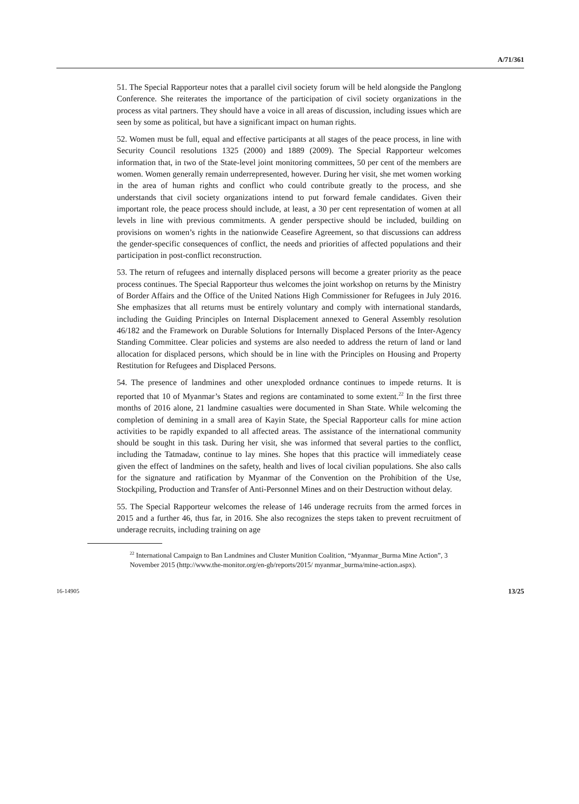A/71/361
51. The Special Rapporteur notes that a parallel civil society forum will be held alongside the Panglong Conference. She reiterates the importance of the participation of civil society organizations in the process as vital partners. They should have a voice in all areas of discussion, including issues which are seen by some as political, but have a significant impact on human rights.
52. Women must be full, equal and effective participants at all stages of the peace process, in line with Security Council resolutions 1325 (2000) and 1889 (2009). The Special Rapporteur welcomes information that, in two of the State-level joint monitoring committees, 50 per cent of the members are women. Women generally remain underrepresented, however. During her visit, she met women working in the area of human rights and conflict who could contribute greatly to the process, and she understands that civil society organizations intend to put forward female candidates. Given their important role, the peace process should include, at least, a 30 per cent representation of women at all levels in line with previous commitments. A gender perspective should be included, building on provisions on women’s rights in the nationwide Ceasefire Agreement, so that discussions can address the gender-specific consequences of conflict, the needs and priorities of affected populations and their participation in post-conflict reconstruction.
53. The return of refugees and internally displaced persons will become a greater priority as the peace process continues. The Special Rapporteur thus welcomes the joint workshop on returns by the Ministry of Border Affairs and the Office of the United Nations High Commissioner for Refugees in July 2016. She emphasizes that all returns must be entirely voluntary and comply with international standards, including the Guiding Principles on Internal Displacement annexed to General Assembly resolution 46/182 and the Framework on Durable Solutions for Internally Displaced Persons of the Inter-Agency Standing Committee. Clear policies and systems are also needed to address the return of land or land allocation for displaced persons, which should be in line with the Principles on Housing and Property Restitution for Refugees and Displaced Persons.
54. The presence of landmines and other unexploded ordnance continues to impede returns. It is reported that 10 of Myanmar’s States and regions are contaminated to some extent.<sup>22</sup> In the first three months of 2016 alone, 21 landmine casualties were documented in Shan State. While welcoming the completion of demining in a small area of Kayin State, the Special Rapporteur calls for mine action activities to be rapidly expanded to all affected areas. The assistance of the international community should be sought in this task. During her visit, she was informed that several parties to the conflict, including the Tatmadaw, continue to lay mines. She hopes that this practice will immediately cease given the effect of landmines on the safety, health and lives of local civilian populations. She also calls for the signature and ratification by Myanmar of the Convention on the Prohibition of the Use, Stockpiling, Production and Transfer of Anti-Personnel Mines and on their Destruction without delay.
55. The Special Rapporteur welcomes the release of 146 underage recruits from the armed forces in 2015 and a further 46, thus far, in 2016. She also recognizes the steps taken to prevent recruitment of underage recruits, including training on age
<sup>22</sup> International Campaign to Ban Landmines and Cluster Munition Coalition, “Myanmar_Burma Mine Action”, 3 November 2015 (http://www.the-monitor.org/en-gb/reports/2015/ myanmar_burma/mine-action.aspx).
16-14905 13/25